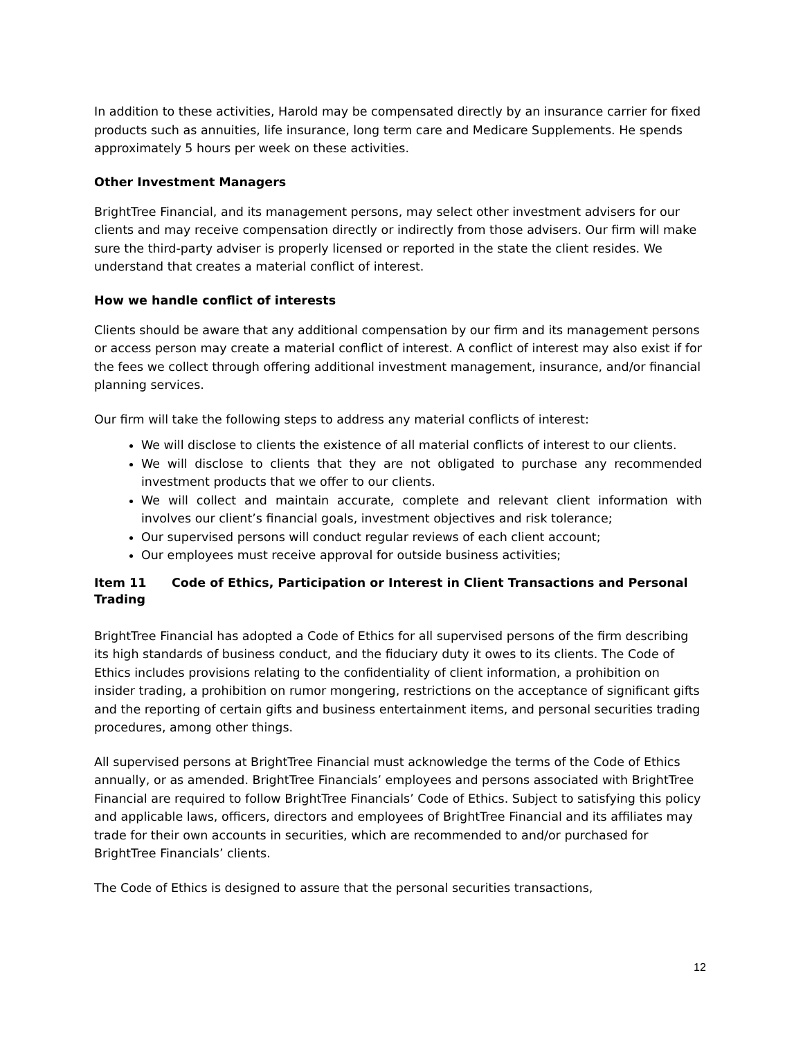In addition to these activities, Harold may be compensated directly by an insurance carrier for fixed products such as annuities, life insurance, long term care and Medicare Supplements. He spends approximately 5 hours per week on these activities.
Other Investment Managers
BrightTree Financial, and its management persons, may select other investment advisers for our clients and may receive compensation directly or indirectly from those advisers. Our firm will make sure the third-party adviser is properly licensed or reported in the state the client resides. We understand that creates a material conflict of interest.
How we handle conflict of interests
Clients should be aware that any additional compensation by our firm and its management persons or access person may create a material conflict of interest. A conflict of interest may also exist if for the fees we collect through offering additional investment management, insurance, and/or financial planning services.
Our firm will take the following steps to address any material conflicts of interest:
We will disclose to clients the existence of all material conflicts of interest to our clients.
We will disclose to clients that they are not obligated to purchase any recommended investment products that we offer to our clients.
We will collect and maintain accurate, complete and relevant client information with involves our client’s financial goals, investment objectives and risk tolerance;
Our supervised persons will conduct regular reviews of each client account;
Our employees must receive approval for outside business activities;
Item 11 Code of Ethics, Participation or Interest in Client Transactions and Personal Trading
BrightTree Financial has adopted a Code of Ethics for all supervised persons of the firm describing its high standards of business conduct, and the fiduciary duty it owes to its clients. The Code of Ethics includes provisions relating to the confidentiality of client information, a prohibition on insider trading, a prohibition on rumor mongering, restrictions on the acceptance of significant gifts and the reporting of certain gifts and business entertainment items, and personal securities trading procedures, among other things.
All supervised persons at BrightTree Financial must acknowledge the terms of the Code of Ethics annually, or as amended. BrightTree Financials’ employees and persons associated with BrightTree Financial are required to follow BrightTree Financials’ Code of Ethics. Subject to satisfying this policy and applicable laws, officers, directors and employees of BrightTree Financial and its affiliates may trade for their own accounts in securities, which are recommended to and/or purchased for BrightTree Financials’ clients.
The Code of Ethics is designed to assure that the personal securities transactions,
12